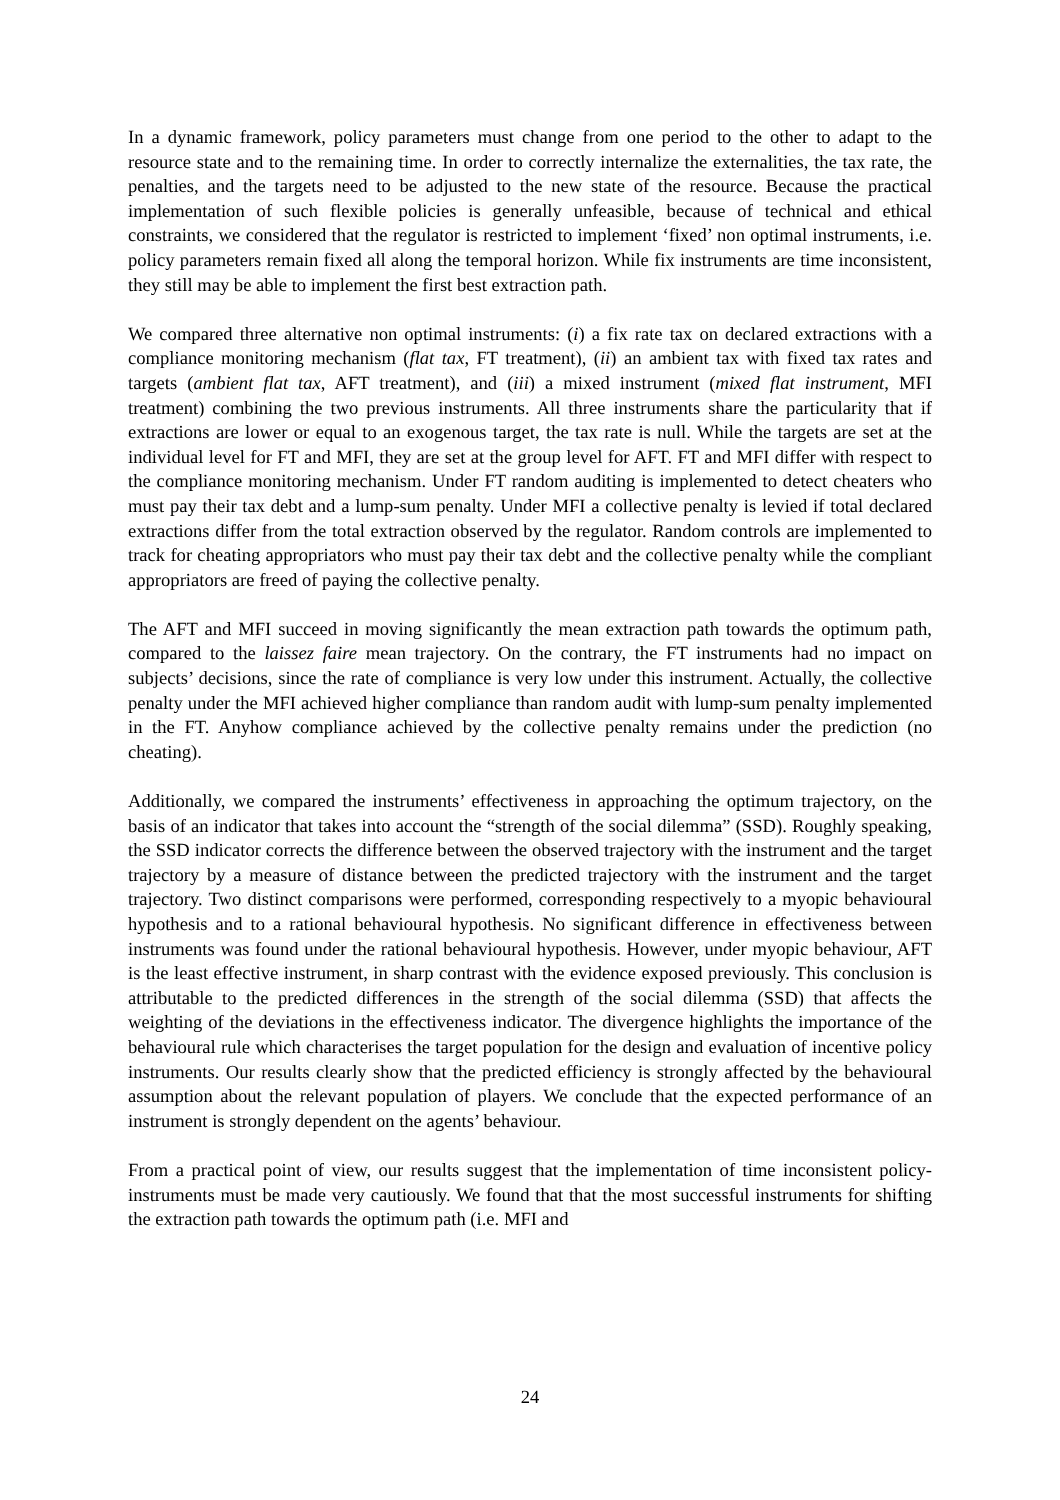In a dynamic framework, policy parameters must change from one period to the other to adapt to the resource state and to the remaining time. In order to correctly internalize the externalities, the tax rate, the penalties, and the targets need to be adjusted to the new state of the resource. Because the practical implementation of such flexible policies is generally unfeasible, because of technical and ethical constraints, we considered that the regulator is restricted to implement ‘fixed’ non optimal instruments, i.e. policy parameters remain fixed all along the temporal horizon. While fix instruments are time inconsistent, they still may be able to implement the first best extraction path.
We compared three alternative non optimal instruments: (i) a fix rate tax on declared extractions with a compliance monitoring mechanism (flat tax, FT treatment), (ii) an ambient tax with fixed tax rates and targets (ambient flat tax, AFT treatment), and (iii) a mixed instrument (mixed flat instrument, MFI treatment) combining the two previous instruments. All three instruments share the particularity that if extractions are lower or equal to an exogenous target, the tax rate is null. While the targets are set at the individual level for FT and MFI, they are set at the group level for AFT. FT and MFI differ with respect to the compliance monitoring mechanism. Under FT random auditing is implemented to detect cheaters who must pay their tax debt and a lump-sum penalty. Under MFI a collective penalty is levied if total declared extractions differ from the total extraction observed by the regulator. Random controls are implemented to track for cheating appropriators who must pay their tax debt and the collective penalty while the compliant appropriators are freed of paying the collective penalty.
The AFT and MFI succeed in moving significantly the mean extraction path towards the optimum path, compared to the laissez faire mean trajectory. On the contrary, the FT instruments had no impact on subjects’ decisions, since the rate of compliance is very low under this instrument. Actually, the collective penalty under the MFI achieved higher compliance than random audit with lump-sum penalty implemented in the FT. Anyhow compliance achieved by the collective penalty remains under the prediction (no cheating).
Additionally, we compared the instruments’ effectiveness in approaching the optimum trajectory, on the basis of an indicator that takes into account the “strength of the social dilemma” (SSD). Roughly speaking, the SSD indicator corrects the difference between the observed trajectory with the instrument and the target trajectory by a measure of distance between the predicted trajectory with the instrument and the target trajectory. Two distinct comparisons were performed, corresponding respectively to a myopic behavioural hypothesis and to a rational behavioural hypothesis. No significant difference in effectiveness between instruments was found under the rational behavioural hypothesis. However, under myopic behaviour, AFT is the least effective instrument, in sharp contrast with the evidence exposed previously. This conclusion is attributable to the predicted differences in the strength of the social dilemma (SSD) that affects the weighting of the deviations in the effectiveness indicator. The divergence highlights the importance of the behavioural rule which characterises the target population for the design and evaluation of incentive policy instruments. Our results clearly show that the predicted efficiency is strongly affected by the behavioural assumption about the relevant population of players. We conclude that the expected performance of an instrument is strongly dependent on the agents’ behaviour.
From a practical point of view, our results suggest that the implementation of time inconsistent policy-instruments must be made very cautiously. We found that that the most successful instruments for shifting the extraction path towards the optimum path (i.e. MFI and
24